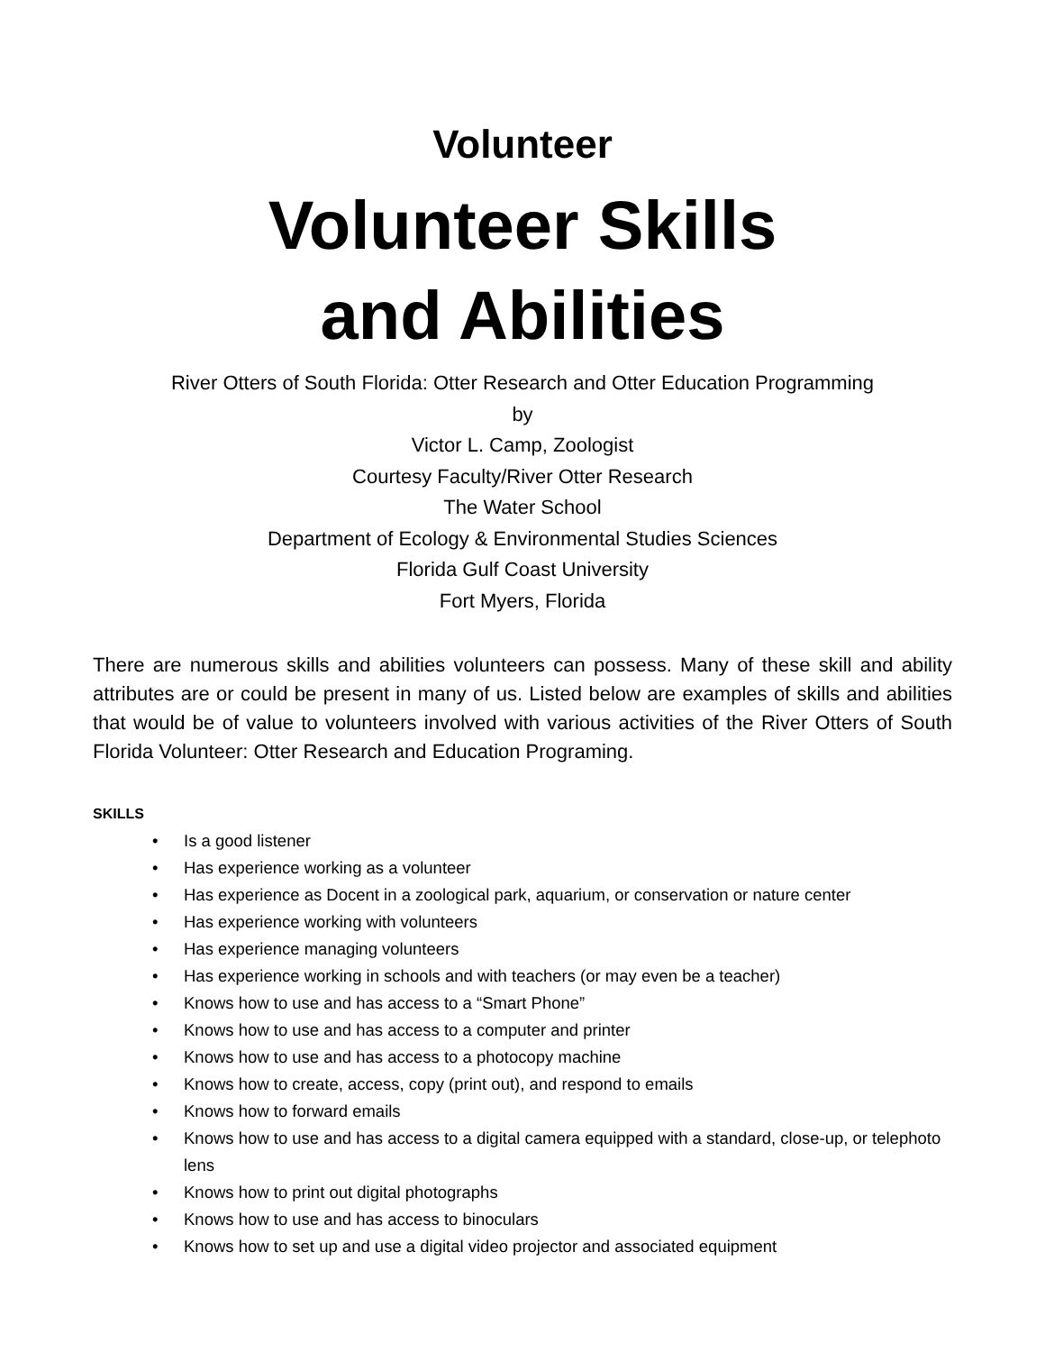Volunteer
Volunteer Skills
and Abilities
River Otters of South Florida: Otter Research and Otter Education Programming
by
Victor L. Camp, Zoologist
Courtesy Faculty/River Otter Research
The Water School
Department of Ecology & Environmental Studies Sciences
Florida Gulf Coast University
Fort Myers, Florida
There are numerous skills and abilities volunteers can possess. Many of these skill and ability attributes are or could be present in many of us. Listed below are examples of skills and abilities that would be of value to volunteers involved with various activities of the River Otters of South Florida Volunteer: Otter Research and Education Programing.
SKILLS
• Is a good listener
• Has experience working as a volunteer
• Has experience as Docent in a zoological park, aquarium, or conservation or nature center
• Has experience working with volunteers
• Has experience managing volunteers
• Has experience working in schools and with teachers (or may even be a teacher)
• Knows how to use and has access to a “Smart Phone”
• Knows how to use and has access to a computer and printer
• Knows how to use and has access to a photocopy machine
• Knows how to create, access, copy (print out), and respond to emails
• Knows how to forward emails
• Knows how to use and has access to a digital camera equipped with a standard, close-up, or telephoto lens
• Knows how to print out digital photographs
• Knows how to use and has access to binoculars
• Knows how to set up and use a digital video projector and associated equipment